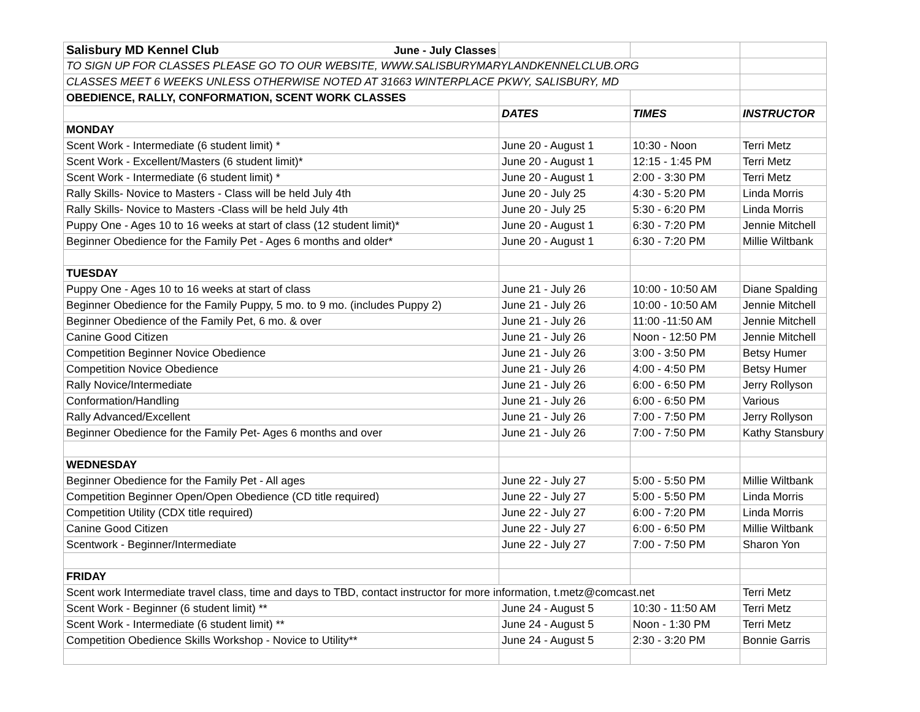| Salisbury MD Kennel Club June - July Classes | | | |
| TO SIGN UP FOR CLASSES PLEASE GO TO OUR WEBSITE, WWW.SALISBURYMARYLANDKENNELCLUB.ORG | | | |
| CLASSES MEET 6 WEEKS UNLESS OTHERWISE NOTED AT 31663 WINTERPLACE PKWY, SALISBURY, MD | | | |
| OBEDIENCE, RALLY, CONFORMATION, SCENT WORK CLASSES | | | |
| | DATES | TIMES | INSTRUCTOR |
| MONDAY | | | |
| Scent Work - Intermediate (6 student limit) * | June 20 - August 1 | 10:30 - Noon | Terri Metz |
| Scent Work - Excellent/Masters (6 student limit)* | June 20 - August 1 | 12:15 - 1:45 PM | Terri Metz |
| Scent Work - Intermediate (6 student limit) * | June 20 - August 1 | 2:00 - 3:30 PM | Terri Metz |
| Rally Skills- Novice to Masters - Class will be held July 4th | June 20 - July 25 | 4:30 - 5:20 PM | Linda Morris |
| Rally Skills- Novice to Masters -Class will be held July 4th | June 20 - July 25 | 5:30 - 6:20 PM | Linda Morris |
| Puppy One - Ages 10 to 16 weeks at start of class (12 student limit)* | June 20 - August 1 | 6:30 - 7:20 PM | Jennie Mitchell |
| Beginner Obedience for the Family Pet - Ages 6 months and older* | June 20 - August 1 | 6:30 - 7:20 PM | Millie Wiltbank |
| TUESDAY | | | |
| Puppy One - Ages 10 to 16 weeks at start of class | June 21 - July 26 | 10:00 - 10:50 AM | Diane Spalding |
| Beginner Obedience for the Family Puppy, 5 mo. to 9 mo. (includes Puppy 2) | June 21 - July 26 | 10:00 - 10:50 AM | Jennie Mitchell |
| Beginner Obedience of the Family Pet, 6 mo. & over | June 21 - July 26 | 11:00 -11:50 AM | Jennie Mitchell |
| Canine Good Citizen | June 21 - July 26 | Noon - 12:50 PM | Jennie Mitchell |
| Competition Beginner Novice Obedience | June 21 - July 26 | 3:00 - 3:50 PM | Betsy Humer |
| Competition Novice Obedience | June 21 - July 26 | 4:00 - 4:50 PM | Betsy Humer |
| Rally Novice/Intermediate | June 21 - July 26 | 6:00 - 6:50 PM | Jerry Rollyson |
| Conformation/Handling | June 21 - July 26 | 6:00 - 6:50 PM | Various |
| Rally Advanced/Excellent | June 21 - July 26 | 7:00 - 7:50 PM | Jerry Rollyson |
| Beginner Obedience for the Family Pet- Ages 6 months and over | June 21 - July 26 | 7:00 - 7:50 PM | Kathy Stansbury |
| WEDNESDAY | | | |
| Beginner Obedience for the Family Pet - All ages | June 22 - July 27 | 5:00 - 5:50 PM | Millie Wiltbank |
| Competition Beginner Open/Open Obedience (CD title required) | June 22 - July 27 | 5:00 - 5:50 PM | Linda Morris |
| Competition Utility (CDX title required) | June 22 - July 27 | 6:00 - 7:20 PM | Linda Morris |
| Canine Good Citizen | June 22 - July 27 | 6:00 - 6:50 PM | Millie Wiltbank |
| Scentwork - Beginner/Intermediate | June 22 - July 27 | 7:00 - 7:50 PM | Sharon Yon |
| FRIDAY | | | |
| Scent work Intermediate travel class, time and days to TBD, contact instructor for more information, t.metz@comcast.net | | | Terri Metz |
| Scent Work - Beginner (6 student limit) ** | June 24 - August 5 | 10:30 - 11:50 AM | Terri Metz |
| Scent Work - Intermediate (6 student limit) ** | June 24 - August 5 | Noon - 1:30 PM | Terri Metz |
| Competition Obedience Skills Workshop - Novice to Utility** | June 24 - August 5 | 2:30 - 3:20 PM | Bonnie Garris |